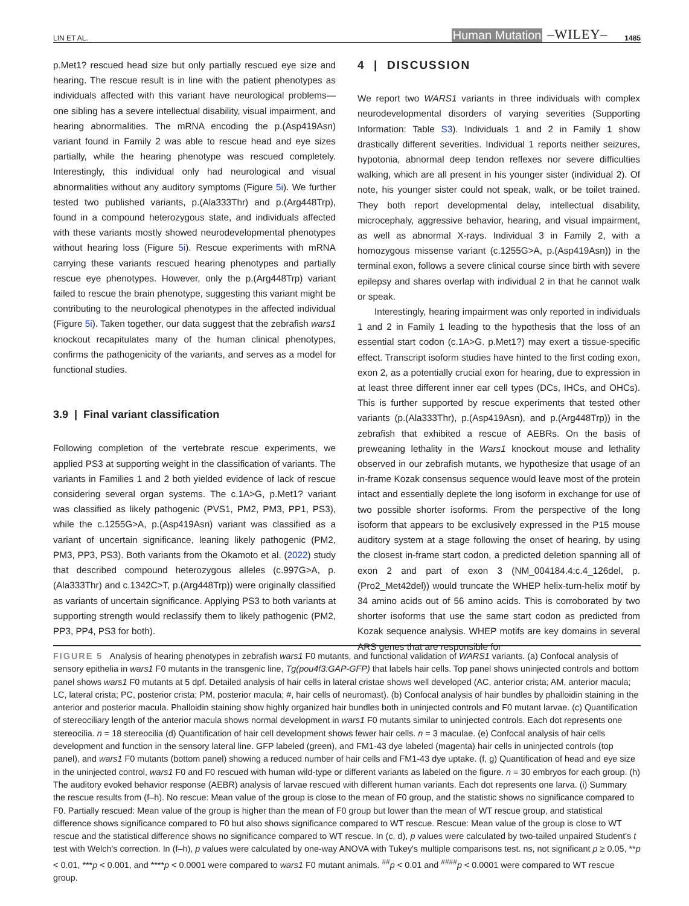LIN ET AL. Human Mutation –WILEY– 1485
p.Met1? rescued head size but only partially rescued eye size and hearing. The rescue result is in line with the patient phenotypes as individuals affected with this variant have neurological problems—one sibling has a severe intellectual disability, visual impairment, and hearing abnormalities. The mRNA encoding the p.(Asp419Asn) variant found in Family 2 was able to rescue head and eye sizes partially, while the hearing phenotype was rescued completely. Interestingly, this individual only had neurological and visual abnormalities without any auditory symptoms (Figure 5i). We further tested two published variants, p.(Ala333Thr) and p.(Arg448Trp), found in a compound heterozygous state, and individuals affected with these variants mostly showed neurodevelopmental phenotypes without hearing loss (Figure 5i). Rescue experiments with mRNA carrying these variants rescued hearing phenotypes and partially rescue eye phenotypes. However, only the p.(Arg448Trp) variant failed to rescue the brain phenotype, suggesting this variant might be contributing to the neurological phenotypes in the affected individual (Figure 5i). Taken together, our data suggest that the zebrafish wars1 knockout recapitulates many of the human clinical phenotypes, confirms the pathogenicity of the variants, and serves as a model for functional studies.
3.9 | Final variant classification
Following completion of the vertebrate rescue experiments, we applied PS3 at supporting weight in the classification of variants. The variants in Families 1 and 2 both yielded evidence of lack of rescue considering several organ systems. The c.1A>G, p.Met1? variant was classified as likely pathogenic (PVS1, PM2, PM3, PP1, PS3), while the c.1255G>A, p.(Asp419Asn) variant was classified as a variant of uncertain significance, leaning likely pathogenic (PM2, PM3, PP3, PS3). Both variants from the Okamoto et al. (2022) study that described compound heterozygous alleles (c.997G>A, p.(Ala333Thr) and c.1342C>T, p.(Arg448Trp)) were originally classified as variants of uncertain significance. Applying PS3 to both variants at supporting strength would reclassify them to likely pathogenic (PM2, PP3, PP4, PS3 for both).
4 | DISCUSSION
We report two WARS1 variants in three individuals with complex neurodevelopmental disorders of varying severities (Supporting Information: Table S3). Individuals 1 and 2 in Family 1 show drastically different severities. Individual 1 reports neither seizures, hypotonia, abnormal deep tendon reflexes nor severe difficulties walking, which are all present in his younger sister (individual 2). Of note, his younger sister could not speak, walk, or be toilet trained. They both report developmental delay, intellectual disability, microcephaly, aggressive behavior, hearing, and visual impairment, as well as abnormal X-rays. Individual 3 in Family 2, with a homozygous missense variant (c.1255G>A, p.(Asp419Asn)) in the terminal exon, follows a severe clinical course since birth with severe epilepsy and shares overlap with individual 2 in that he cannot walk or speak.
Interestingly, hearing impairment was only reported in individuals 1 and 2 in Family 1 leading to the hypothesis that the loss of an essential start codon (c.1A>G. p.Met1?) may exert a tissue-specific effect. Transcript isoform studies have hinted to the first coding exon, exon 2, as a potentially crucial exon for hearing, due to expression in at least three different inner ear cell types (DCs, IHCs, and OHCs). This is further supported by rescue experiments that tested other variants (p.(Ala333Thr), p.(Asp419Asn), and p.(Arg448Trp)) in the zebrafish that exhibited a rescue of AEBRs. On the basis of preweaning lethality in the Wars1 knockout mouse and lethality observed in our zebrafish mutants, we hypothesize that usage of an in-frame Kozak consensus sequence would leave most of the protein intact and essentially deplete the long isoform in exchange for use of two possible shorter isoforms. From the perspective of the long isoform that appears to be exclusively expressed in the P15 mouse auditory system at a stage following the onset of hearing, by using the closest in-frame start codon, a predicted deletion spanning all of exon 2 and part of exon 3 (NM_004184.4:c.4_126del, p.(Pro2_Met42del)) would truncate the WHEP helix-turn-helix motif by 34 amino acids out of 56 amino acids. This is corroborated by two shorter isoforms that use the same start codon as predicted from Kozak sequence analysis. WHEP motifs are key domains in several ARS genes that are responsible for
FIGURE 5 Analysis of hearing phenotypes in zebrafish wars1 F0 mutants, and functional validation of WARS1 variants. (a) Confocal analysis of sensory epithelia in wars1 F0 mutants in the transgenic line, Tg(pou4f3:GAP-GFP) that labels hair cells. Top panel shows uninjected controls and bottom panel shows wars1 F0 mutants at 5 dpf. Detailed analysis of hair cells in lateral cristae shows well developed (AC, anterior crista; AM, anterior macula; LC, lateral crista; PC, posterior crista; PM, posterior macula; #, hair cells of neuromast). (b) Confocal analysis of hair bundles by phalloidin staining in the anterior and posterior macula. Phalloidin staining show highly organized hair bundles both in uninjected controls and F0 mutant larvae. (c) Quantification of stereociliary length of the anterior macula shows normal development in wars1 F0 mutants similar to uninjected controls. Each dot represents one stereocilia. n = 18 stereocilia (d) Quantification of hair cell development shows fewer hair cells. n = 3 maculae. (e) Confocal analysis of hair cells development and function in the sensory lateral line. GFP labeled (green), and FM1-43 dye labeled (magenta) hair cells in uninjected controls (top panel), and wars1 F0 mutants (bottom panel) showing a reduced number of hair cells and FM1-43 dye uptake. (f, g) Quantification of head and eye size in the uninjected control, wars1 F0 and F0 rescued with human wild-type or different variants as labeled on the figure. n = 30 embryos for each group. (h) The auditory evoked behavior response (AEBR) analysis of larvae rescued with different human variants. Each dot represents one larva. (i) Summary the rescue results from (f–h). No rescue: Mean value of the group is close to the mean of F0 group, and the statistic shows no significance compared to F0. Partially rescued: Mean value of the group is higher than the mean of F0 group but lower than the mean of WT rescue group, and statistical difference shows significance compared to F0 but also shows significance compared to WT rescue. Rescue: Mean value of the group is close to WT rescue and the statistical difference shows no significance compared to WT rescue. In (c, d), p values were calculated by two-tailed unpaired Student's t test with Welch's correction. In (f–h), p values were calculated by one-way ANOVA with Tukey's multiple comparisons test. ns, not significant p ≥ 0.05, **p < 0.01, ***p < 0.001, and ****p < 0.0001 were compared to wars1 F0 mutant animals. <sup>##</sup>p < 0.01 and <sup>####</sup>p < 0.0001 were compared to WT rescue group.